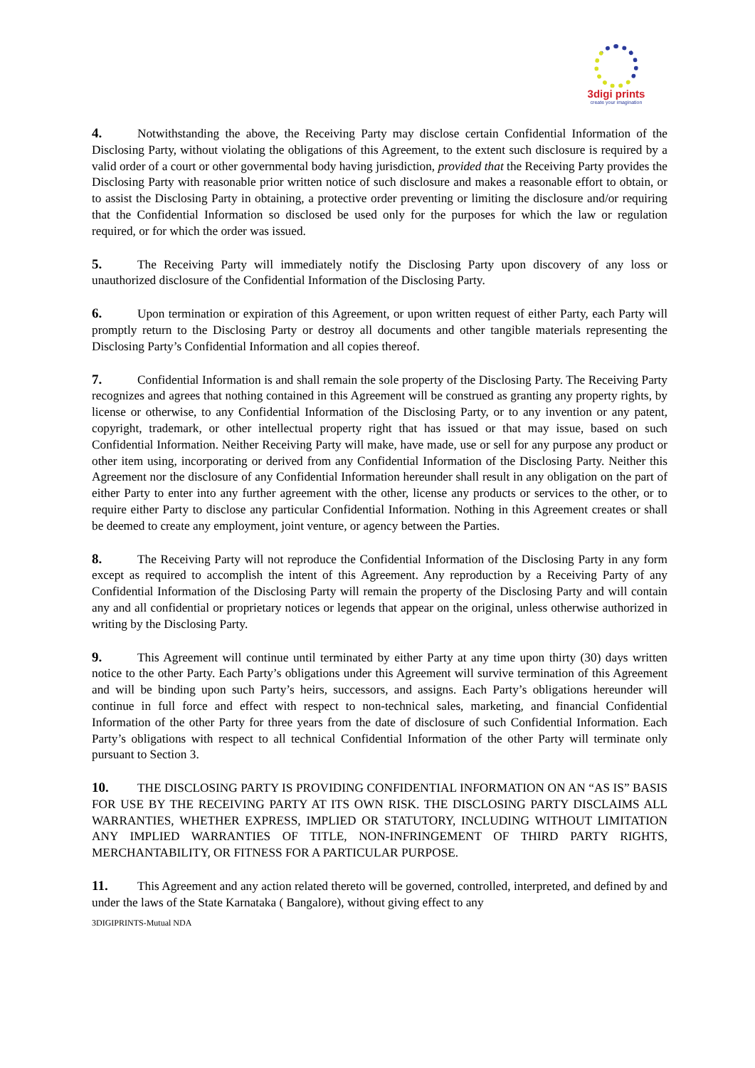3digi prints
create your imagination
4. Notwithstanding the above, the Receiving Party may disclose certain Confidential Information of the Disclosing Party, without violating the obligations of this Agreement, to the extent such disclosure is required by a valid order of a court or other governmental body having jurisdiction, provided that the Receiving Party provides the Disclosing Party with reasonable prior written notice of such disclosure and makes a reasonable effort to obtain, or to assist the Disclosing Party in obtaining, a protective order preventing or limiting the disclosure and/or requiring that the Confidential Information so disclosed be used only for the purposes for which the law or regulation required, or for which the order was issued.
5. The Receiving Party will immediately notify the Disclosing Party upon discovery of any loss or unauthorized disclosure of the Confidential Information of the Disclosing Party.
6. Upon termination or expiration of this Agreement, or upon written request of either Party, each Party will promptly return to the Disclosing Party or destroy all documents and other tangible materials representing the Disclosing Party’s Confidential Information and all copies thereof.
7. Confidential Information is and shall remain the sole property of the Disclosing Party. The Receiving Party recognizes and agrees that nothing contained in this Agreement will be construed as granting any property rights, by license or otherwise, to any Confidential Information of the Disclosing Party, or to any invention or any patent, copyright, trademark, or other intellectual property right that has issued or that may issue, based on such Confidential Information. Neither Receiving Party will make, have made, use or sell for any purpose any product or other item using, incorporating or derived from any Confidential Information of the Disclosing Party. Neither this Agreement nor the disclosure of any Confidential Information hereunder shall result in any obligation on the part of either Party to enter into any further agreement with the other, license any products or services to the other, or to require either Party to disclose any particular Confidential Information. Nothing in this Agreement creates or shall be deemed to create any employment, joint venture, or agency between the Parties.
8. The Receiving Party will not reproduce the Confidential Information of the Disclosing Party in any form except as required to accomplish the intent of this Agreement. Any reproduction by a Receiving Party of any Confidential Information of the Disclosing Party will remain the property of the Disclosing Party and will contain any and all confidential or proprietary notices or legends that appear on the original, unless otherwise authorized in writing by the Disclosing Party.
9. This Agreement will continue until terminated by either Party at any time upon thirty (30) days written notice to the other Party. Each Party’s obligations under this Agreement will survive termination of this Agreement and will be binding upon such Party’s heirs, successors, and assigns. Each Party’s obligations hereunder will continue in full force and effect with respect to non-technical sales, marketing, and financial Confidential Information of the other Party for three years from the date of disclosure of such Confidential Information. Each Party’s obligations with respect to all technical Confidential Information of the other Party will terminate only pursuant to Section 3.
10. THE DISCLOSING PARTY IS PROVIDING CONFIDENTIAL INFORMATION ON AN “AS IS” BASIS FOR USE BY THE RECEIVING PARTY AT ITS OWN RISK. THE DISCLOSING PARTY DISCLAIMS ALL WARRANTIES, WHETHER EXPRESS, IMPLIED OR STATUTORY, INCLUDING WITHOUT LIMITATION ANY IMPLIED WARRANTIES OF TITLE, NON-INFRINGEMENT OF THIRD PARTY RIGHTS, MERCHANTABILITY, OR FITNESS FOR A PARTICULAR PURPOSE.
11. This Agreement and any action related thereto will be governed, controlled, interpreted, and defined by and under the laws of the State Karnataka ( Bangalore), without giving effect to any
3DIGIPRINTS-Mutual NDA